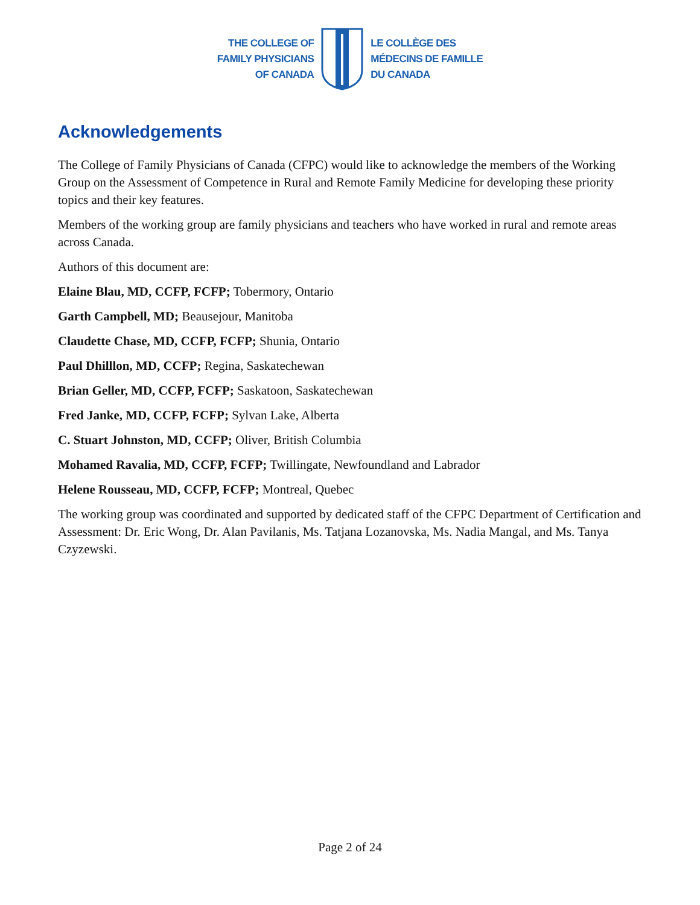THE COLLEGE OF
FAMILY PHYSICIANS
OF CANADA
LE COLLÈGE DES
MÉDECINS DE FAMILLE
DU CANADA
Acknowledgements
The College of Family Physicians of Canada (CFPC) would like to acknowledge the members of the Working Group on the Assessment of Competence in Rural and Remote Family Medicine for developing these priority topics and their key features.
Members of the working group are family physicians and teachers who have worked in rural and remote areas across Canada.
Authors of this document are:
Elaine Blau, MD, CCFP, FCFP; Tobermory, Ontario
Garth Campbell, MD; Beausejour, Manitoba
Claudette Chase, MD, CCFP, FCFP; Shunia, Ontario
Paul Dhilllon, MD, CCFP; Regina, Saskatechewan
Brian Geller, MD, CCFP, FCFP; Saskatoon, Saskatechewan
Fred Janke, MD, CCFP, FCFP; Sylvan Lake, Alberta
C. Stuart Johnston, MD, CCFP; Oliver, British Columbia
Mohamed Ravalia, MD, CCFP, FCFP; Twillingate, Newfoundland and Labrador
Helene Rousseau, MD, CCFP, FCFP; Montreal, Quebec
The working group was coordinated and supported by dedicated staff of the CFPC Department of Certification and Assessment: Dr. Eric Wong, Dr. Alan Pavilanis, Ms. Tatjana Lozanovska, Ms. Nadia Mangal, and Ms. Tanya Czyzewski.
Page 2 of 24